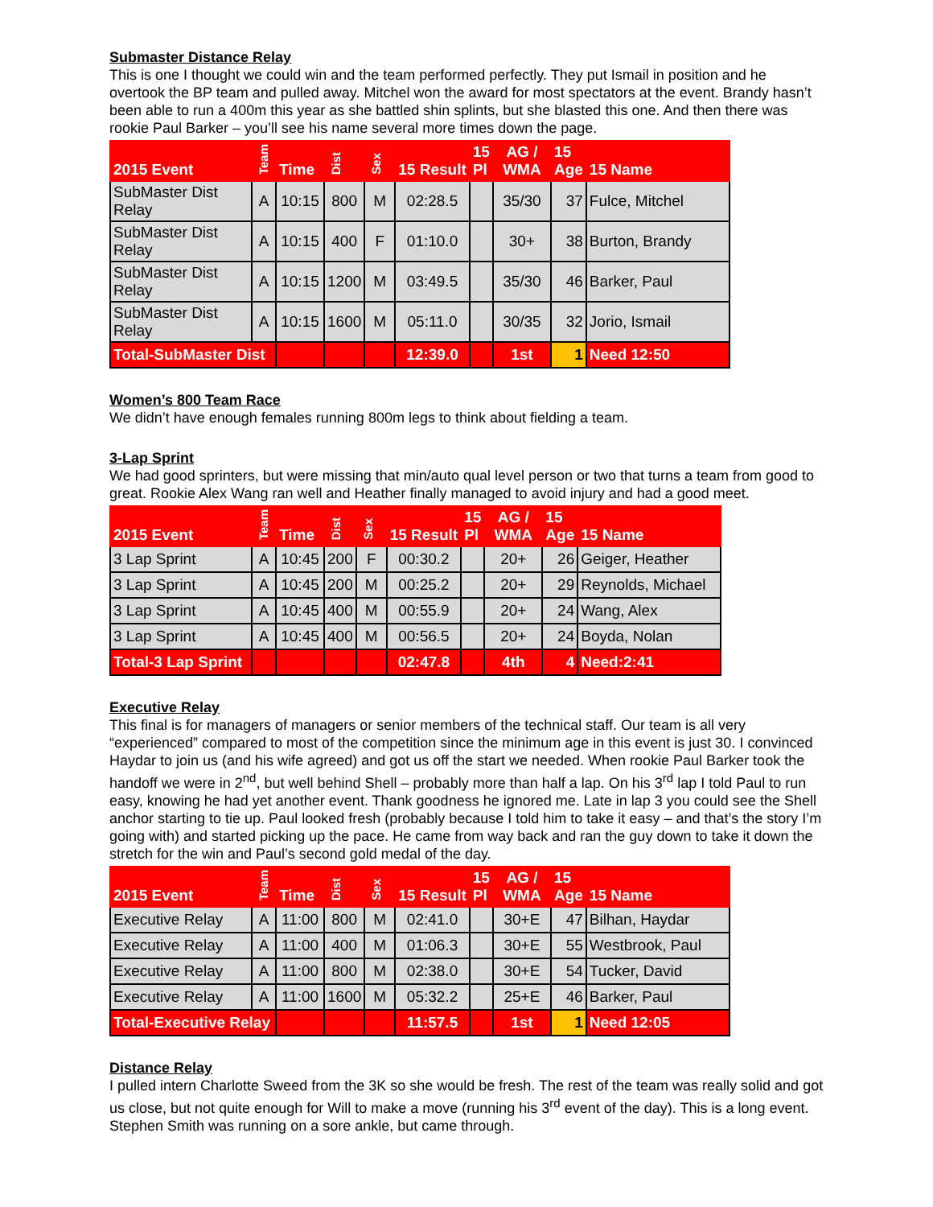Submaster Distance Relay
This is one I thought we could win and the team performed perfectly. They put Ismail in position and he overtook the BP team and pulled away. Mitchel won the award for most spectators at the event. Brandy hasn’t been able to run a 400m this year as she battled shin splints, but she blasted this one. And then there was rookie Paul Barker – you’ll see his name several more times down the page.
| 2015 Event | Team | Time | Dist | Sex | 15 Result | 15 Pl | AG / WMA | 15 Age | 15 Name |
| --- | --- | --- | --- | --- | --- | --- | --- | --- | --- |
| SubMaster Dist Relay | A | 10:15 | 800 | M | 02:28.5 | | 35/30 | 37 | Fulce, Mitchel |
| SubMaster Dist Relay | A | 10:15 | 400 | F | 01:10.0 | | 30+ | 38 | Burton, Brandy |
| SubMaster Dist Relay | A | 10:15 | 1200 | M | 03:49.5 | | 35/30 | 46 | Barker, Paul |
| SubMaster Dist Relay | A | 10:15 | 1600 | M | 05:11.0 | | 30/35 | 32 | Jorio, Ismail |
| Total-SubMaster Dist | | | | | 12:39.0 | | 1st | 1 | Need 12:50 |
Women’s 800 Team Race
We didn’t have enough females running 800m legs to think about fielding a team.
3-Lap Sprint
We had good sprinters, but were missing that min/auto qual level person or two that turns a team from good to great. Rookie Alex Wang ran well and Heather finally managed to avoid injury and had a good meet.
| 2015 Event | Team | Time | Dist | Sex | 15 Result | 15 Pl | AG / WMA | 15 Age | 15 Name |
| --- | --- | --- | --- | --- | --- | --- | --- | --- | --- |
| 3 Lap Sprint | A | 10:45 | 200 | F | 00:30.2 | | 20+ | 26 | Geiger, Heather |
| 3 Lap Sprint | A | 10:45 | 200 | M | 00:25.2 | | 20+ | 29 | Reynolds, Michael |
| 3 Lap Sprint | A | 10:45 | 400 | M | 00:55.9 | | 20+ | 24 | Wang, Alex |
| 3 Lap Sprint | A | 10:45 | 400 | M | 00:56.5 | | 20+ | 24 | Boyda, Nolan |
| Total-3 Lap Sprint | | | | | 02:47.8 | | 4th | 4 | Need:2:41 |
Executive Relay
This final is for managers of managers or senior members of the technical staff. Our team is all very “experienced” compared to most of the competition since the minimum age in this event is just 30. I convinced Haydar to join us (and his wife agreed) and got us off the start we needed. When rookie Paul Barker took the handoff we were in 2<sup>nd</sup>, but well behind Shell – probably more than half a lap. On his 3<sup>rd</sup> lap I told Paul to run easy, knowing he had yet another event. Thank goodness he ignored me. Late in lap 3 you could see the Shell anchor starting to tie up. Paul looked fresh (probably because I told him to take it easy – and that’s the story I’m going with) and started picking up the pace. He came from way back and ran the guy down to take it down the stretch for the win and Paul’s second gold medal of the day.
| 2015 Event | Team | Time | Dist | Sex | 15 Result | 15 Pl | AG / WMA | 15 Age | 15 Name |
| --- | --- | --- | --- | --- | --- | --- | --- | --- | --- |
| Executive Relay | A | 11:00 | 800 | M | 02:41.0 | | 30+E | 47 | Bilhan, Haydar |
| Executive Relay | A | 11:00 | 400 | M | 01:06.3 | | 30+E | 55 | Westbrook, Paul |
| Executive Relay | A | 11:00 | 800 | M | 02:38.0 | | 30+E | 54 | Tucker, David |
| Executive Relay | A | 11:00 | 1600 | M | 05:32.2 | | 25+E | 46 | Barker, Paul |
| Total-Executive Relay | | | | | 11:57.5 | | 1st | 1 | Need 12:05 |
Distance Relay
I pulled intern Charlotte Sweed from the 3K so she would be fresh. The rest of the team was really solid and got us close, but not quite enough for Will to make a move (running his 3<sup>rd</sup> event of the day). This is a long event. Stephen Smith was running on a sore ankle, but came through.